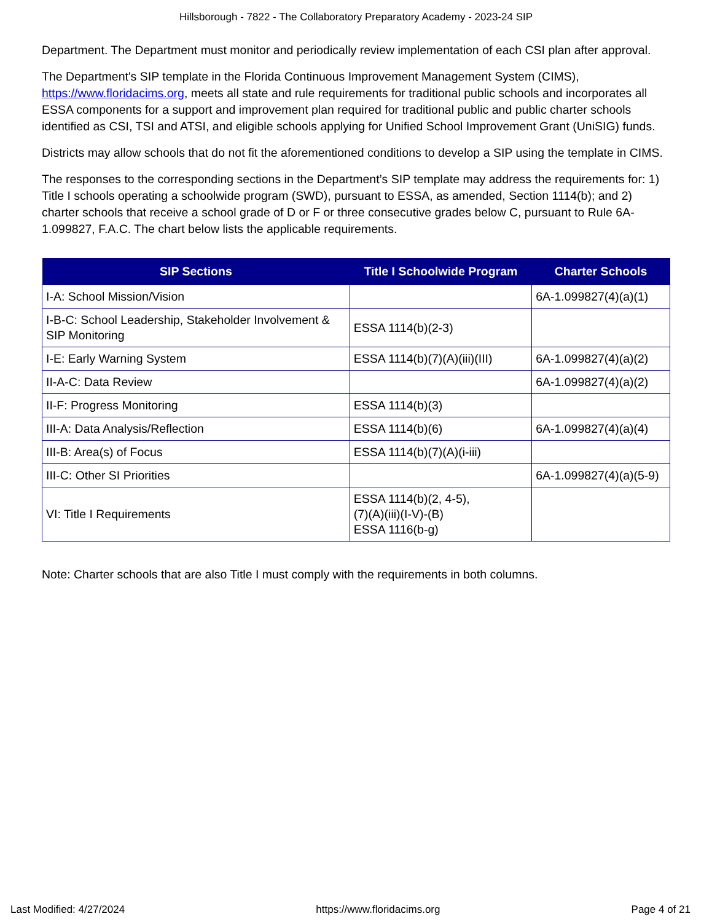Hillsborough - 7822 - The Collaboratory Preparatory Academy - 2023-24 SIP
Department. The Department must monitor and periodically review implementation of each CSI plan after approval.
The Department's SIP template in the Florida Continuous Improvement Management System (CIMS), https://www.floridacims.org, meets all state and rule requirements for traditional public schools and incorporates all ESSA components for a support and improvement plan required for traditional public and public charter schools identified as CSI, TSI and ATSI, and eligible schools applying for Unified School Improvement Grant (UniSIG) funds.
Districts may allow schools that do not fit the aforementioned conditions to develop a SIP using the template in CIMS.
The responses to the corresponding sections in the Department’s SIP template may address the requirements for: 1) Title I schools operating a schoolwide program (SWD), pursuant to ESSA, as amended, Section 1114(b); and 2) charter schools that receive a school grade of D or F or three consecutive grades below C, pursuant to Rule 6A-1.099827, F.A.C. The chart below lists the applicable requirements.
| SIP Sections | Title I Schoolwide Program | Charter Schools |
| --- | --- | --- |
| I-A: School Mission/Vision | | 6A-1.099827(4)(a)(1) |
| I-B-C: School Leadership, Stakeholder Involvement & SIP Monitoring | ESSA 1114(b)(2-3) | |
| I-E: Early Warning System | ESSA 1114(b)(7)(A)(iii)(III) | 6A-1.099827(4)(a)(2) |
| II-A-C: Data Review | | 6A-1.099827(4)(a)(2) |
| II-F: Progress Monitoring | ESSA 1114(b)(3) | |
| III-A: Data Analysis/Reflection | ESSA 1114(b)(6) | 6A-1.099827(4)(a)(4) |
| III-B: Area(s) of Focus | ESSA 1114(b)(7)(A)(i-iii) | |
| III-C: Other SI Priorities | | 6A-1.099827(4)(a)(5-9) |
| VI: Title I Requirements | ESSA 1114(b)(2, 4-5), (7)(A)(iii)(I-V)-(B) ESSA 1116(b-g) | |
Note: Charter schools that are also Title I must comply with the requirements in both columns.
Last Modified: 4/27/2024 https://www.floridacims.org Page 4 of 21